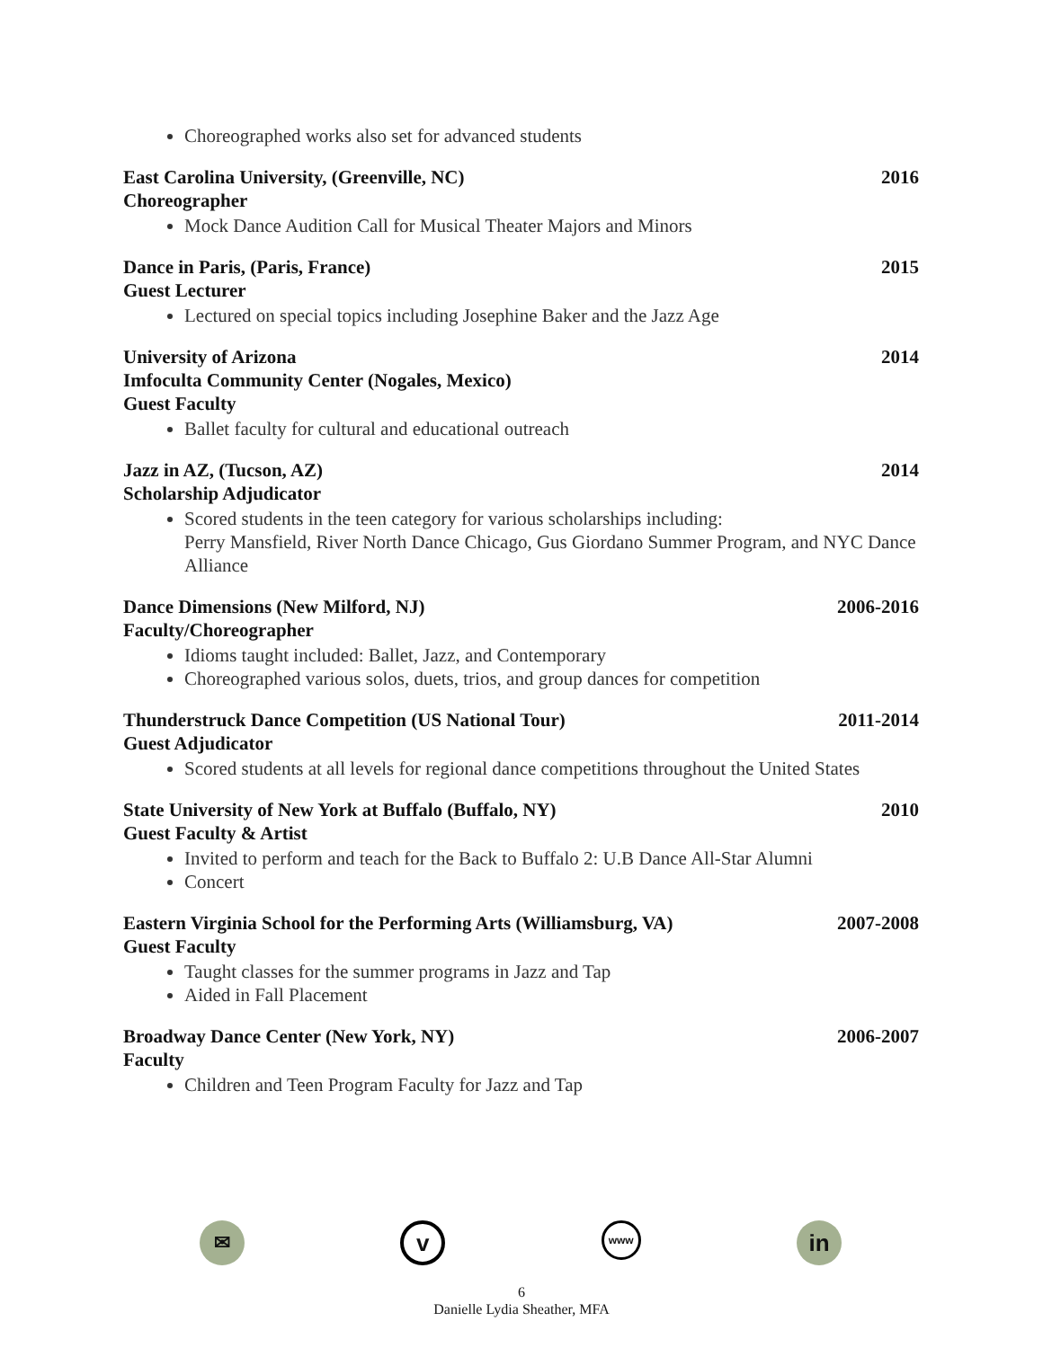Choreographed works also set for advanced students
East Carolina University, (Greenville, NC) 2016
Choreographer
Mock Dance Audition Call for Musical Theater Majors and Minors
Dance in Paris, (Paris, France) 2015
Guest Lecturer
Lectured on special topics including Josephine Baker and the Jazz Age
University of Arizona 2014
Imfoculta Community Center (Nogales, Mexico)
Guest Faculty
Ballet faculty for cultural and educational outreach
Jazz in AZ, (Tucson, AZ) 2014
Scholarship Adjudicator
Scored students in the teen category for various scholarships including:
Perry Mansfield, River North Dance Chicago, Gus Giordano Summer Program, and NYC Dance Alliance
Dance Dimensions (New Milford, NJ) 2006-2016
Faculty/Choreographer
Idioms taught included: Ballet, Jazz, and Contemporary
Choreographed various solos, duets, trios, and group dances for competition
Thunderstruck Dance Competition (US National Tour) 2011-2014
Guest Adjudicator
Scored students at all levels for regional dance competitions throughout the United States
State University of New York at Buffalo (Buffalo, NY) 2010
Guest Faculty & Artist
Invited to perform and teach for the Back to Buffalo 2: U.B Dance All-Star Alumni
Concert
Eastern Virginia School for the Performing Arts (Williamsburg, VA) 2007-2008
Guest Faculty
Taught classes for the summer programs in Jazz and Tap
Aided in Fall Placement
Broadway Dance Center (New York, NY) 2006-2007
Faculty
Children and Teen Program Faculty for Jazz and Tap
✉
v
www
in
6
Danielle Lydia Sheather, MFA